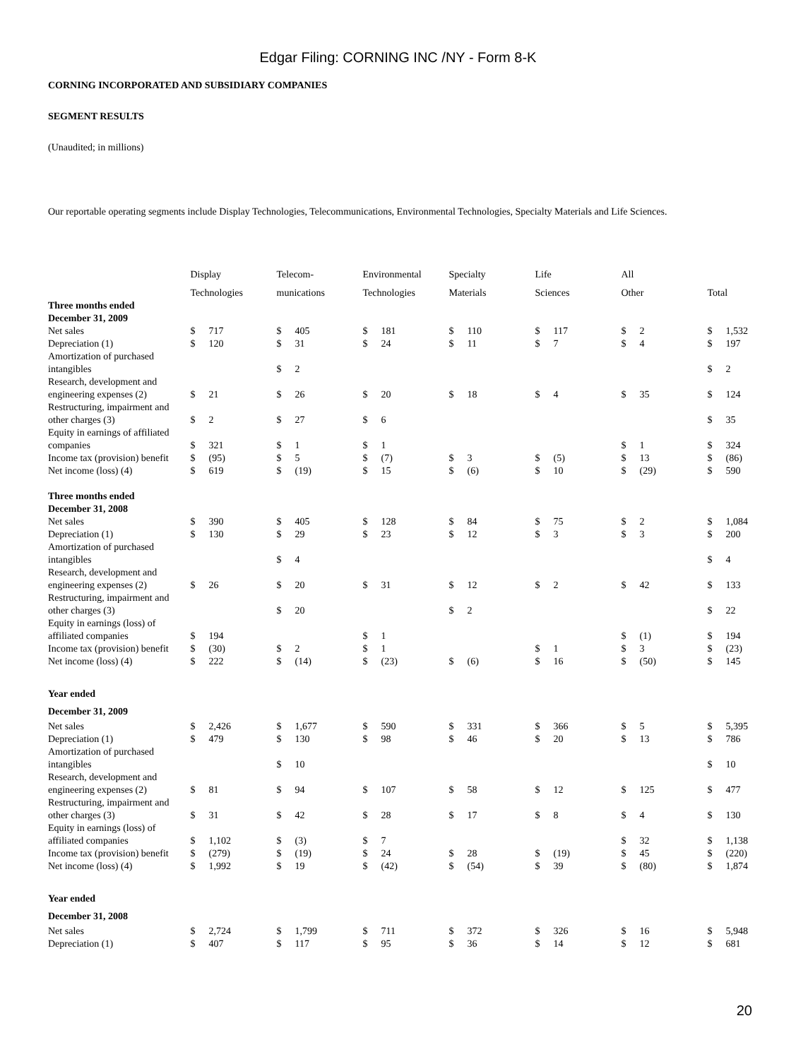Edgar Filing: CORNING INC /NY - Form 8-K
CORNING INCORPORATED AND SUBSIDIARY COMPANIES
SEGMENT RESULTS
(Unaudited; in millions)
Our reportable operating segments include Display Technologies, Telecommunications, Environmental Technologies, Specialty Materials and Life Sciences.
| | Display | | Telecom- | | Environmental | | Specialty | | Life | | All | | | |
| --- | --- | --- | --- | --- | --- | --- | --- | --- | --- | --- | --- | --- | --- | --- |
| | Technologies | | munications | | Technologies | | Materials | | Sciences | | Other | | Total | |
| Three months ended December 31, 2009 | | | | | | | | | | | | | | |
| Net sales | $ | 717 | $ | 405 | $ | 181 | $ | 110 | $ | 117 | $ | 2 | $ | 1,532 |
| Depreciation (1) | $ | 120 | $ | 31 | $ | 24 | $ | 11 | $ | 7 | $ | 4 | $ | 197 |
| Amortization of purchased intangibles | | | $ | 2 | | | | | | | | | $ | 2 |
| Research, development and engineering expenses (2) | $ | 21 | $ | 26 | $ | 20 | $ | 18 | $ | 4 | $ | 35 | $ | 124 |
| Restructuring, impairment and other charges (3) | $ | 2 | $ | 27 | $ | 6 | | | | | | | $ | 35 |
| Equity in earnings of affiliated companies | $ | 321 | $ | 1 | $ | 1 | | | | | $ | 1 | $ | 324 |
| Income tax (provision) benefit | $ | (95) | $ | 5 | $ | (7) | $ | 3 | $ | (5) | $ | 13 | $ | (86) |
| Net income (loss) (4) | $ | 619 | $ | (19) | $ | 15 | $ | (6) | $ | 10 | $ | (29) | $ | 590 |
| Three months ended December 31, 2008 | | | | | | | | | | | | | | |
| Net sales | $ | 390 | $ | 405 | $ | 128 | $ | 84 | $ | 75 | $ | 2 | $ | 1,084 |
| Depreciation (1) | $ | 130 | $ | 29 | $ | 23 | $ | 12 | $ | 3 | $ | 3 | $ | 200 |
| Amortization of purchased intangibles | | | $ | 4 | | | | | | | | | $ | 4 |
| Research, development and engineering expenses (2) | $ | 26 | $ | 20 | $ | 31 | $ | 12 | $ | 2 | $ | 42 | $ | 133 |
| Restructuring, impairment and other charges (3) | | | $ | 20 | | | $ | 2 | | | | | $ | 22 |
| Equity in earnings (loss) of affiliated companies | $ | 194 | | | $ | 1 | | | | | $ | (1) | $ | 194 |
| Income tax (provision) benefit | $ | (30) | $ | 2 | $ | 1 | | | $ | 1 | $ | 3 | $ | (23) |
| Net income (loss) (4) | $ | 222 | $ | (14) | $ | (23) | $ | (6) | $ | 16 | $ | (50) | $ | 145 |
| Year ended December 31, 2009 | | | | | | | | | | | | | | |
| Net sales | $ | 2,426 | $ | 1,677 | $ | 590 | $ | 331 | $ | 366 | $ | 5 | $ | 5,395 |
| Depreciation (1) | $ | 479 | $ | 130 | $ | 98 | $ | 46 | $ | 20 | $ | 13 | $ | 786 |
| Amortization of purchased intangibles | | | $ | 10 | | | | | | | | | $ | 10 |
| Research, development and engineering expenses (2) | $ | 81 | $ | 94 | $ | 107 | $ | 58 | $ | 12 | $ | 125 | $ | 477 |
| Restructuring, impairment and other charges (3) | $ | 31 | $ | 42 | $ | 28 | $ | 17 | $ | 8 | $ | 4 | $ | 130 |
| Equity in earnings (loss) of affiliated companies | $ | 1,102 | $ | (3) | $ | 7 | | | | | $ | 32 | $ | 1,138 |
| Income tax (provision) benefit | $ | (279) | $ | (19) | $ | 24 | $ | 28 | $ | (19) | $ | 45 | $ | (220) |
| Net income (loss) (4) | $ | 1,992 | $ | 19 | $ | (42) | $ | (54) | $ | 39 | $ | (80) | $ | 1,874 |
| Year ended December 31, 2008 | | | | | | | | | | | | | | |
| Net sales | $ | 2,724 | $ | 1,799 | $ | 711 | $ | 372 | $ | 326 | $ | 16 | $ | 5,948 |
| Depreciation (1) | $ | 407 | $ | 117 | $ | 95 | $ | 36 | $ | 14 | $ | 12 | $ | 681 |
20